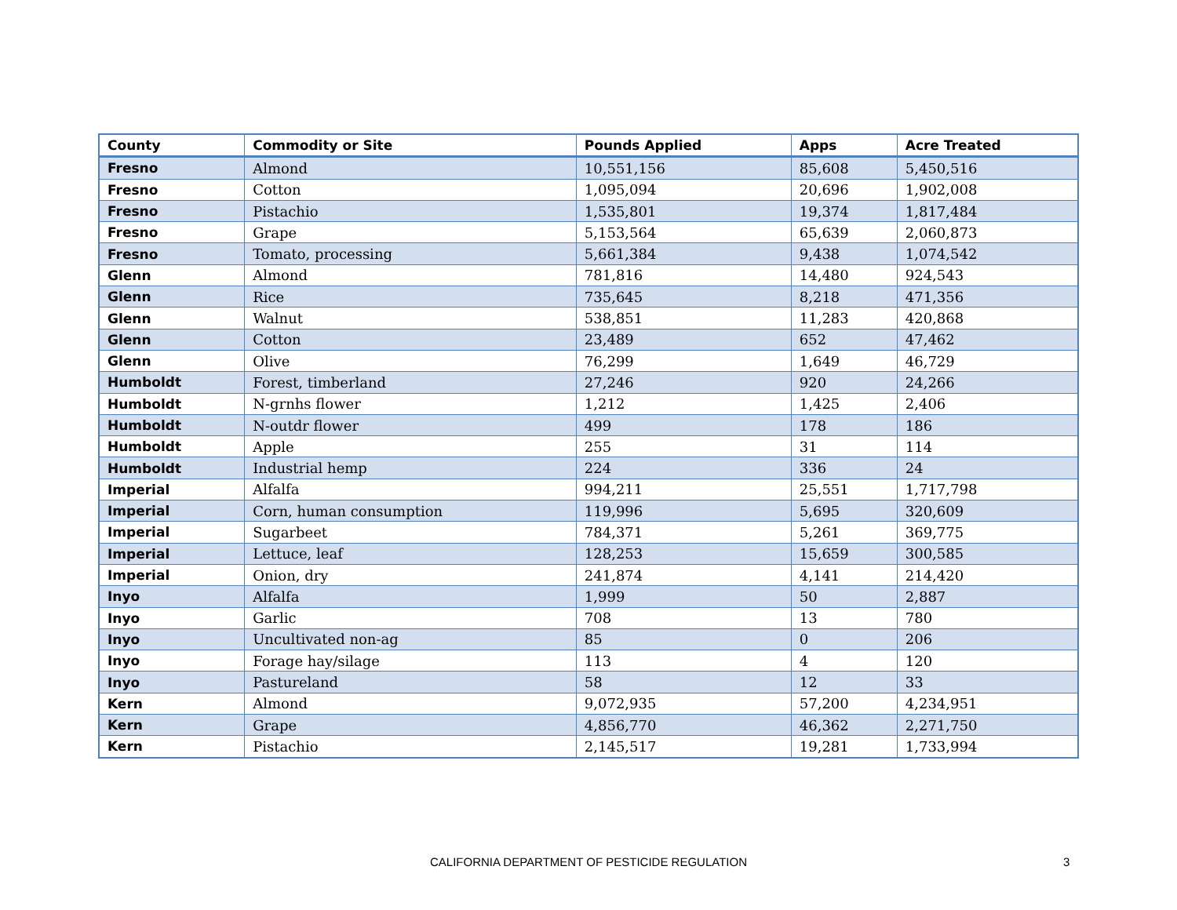| County | Commodity or Site | Pounds Applied | Apps | Acre Treated |
| --- | --- | --- | --- | --- |
| Fresno | Almond | 10,551,156 | 85,608 | 5,450,516 |
| Fresno | Cotton | 1,095,094 | 20,696 | 1,902,008 |
| Fresno | Pistachio | 1,535,801 | 19,374 | 1,817,484 |
| Fresno | Grape | 5,153,564 | 65,639 | 2,060,873 |
| Fresno | Tomato, processing | 5,661,384 | 9,438 | 1,074,542 |
| Glenn | Almond | 781,816 | 14,480 | 924,543 |
| Glenn | Rice | 735,645 | 8,218 | 471,356 |
| Glenn | Walnut | 538,851 | 11,283 | 420,868 |
| Glenn | Cotton | 23,489 | 652 | 47,462 |
| Glenn | Olive | 76,299 | 1,649 | 46,729 |
| Humboldt | Forest, timberland | 27,246 | 920 | 24,266 |
| Humboldt | N-grnhs flower | 1,212 | 1,425 | 2,406 |
| Humboldt | N-outdr flower | 499 | 178 | 186 |
| Humboldt | Apple | 255 | 31 | 114 |
| Humboldt | Industrial hemp | 224 | 336 | 24 |
| Imperial | Alfalfa | 994,211 | 25,551 | 1,717,798 |
| Imperial | Corn, human consumption | 119,996 | 5,695 | 320,609 |
| Imperial | Sugarbeet | 784,371 | 5,261 | 369,775 |
| Imperial | Lettuce, leaf | 128,253 | 15,659 | 300,585 |
| Imperial | Onion, dry | 241,874 | 4,141 | 214,420 |
| Inyo | Alfalfa | 1,999 | 50 | 2,887 |
| Inyo | Garlic | 708 | 13 | 780 |
| Inyo | Uncultivated non-ag | 85 | 0 | 206 |
| Inyo | Forage hay/silage | 113 | 4 | 120 |
| Inyo | Pastureland | 58 | 12 | 33 |
| Kern | Almond | 9,072,935 | 57,200 | 4,234,951 |
| Kern | Grape | 4,856,770 | 46,362 | 2,271,750 |
| Kern | Pistachio | 2,145,517 | 19,281 | 1,733,994 |
CALIFORNIA DEPARTMENT OF PESTICIDE REGULATION
3